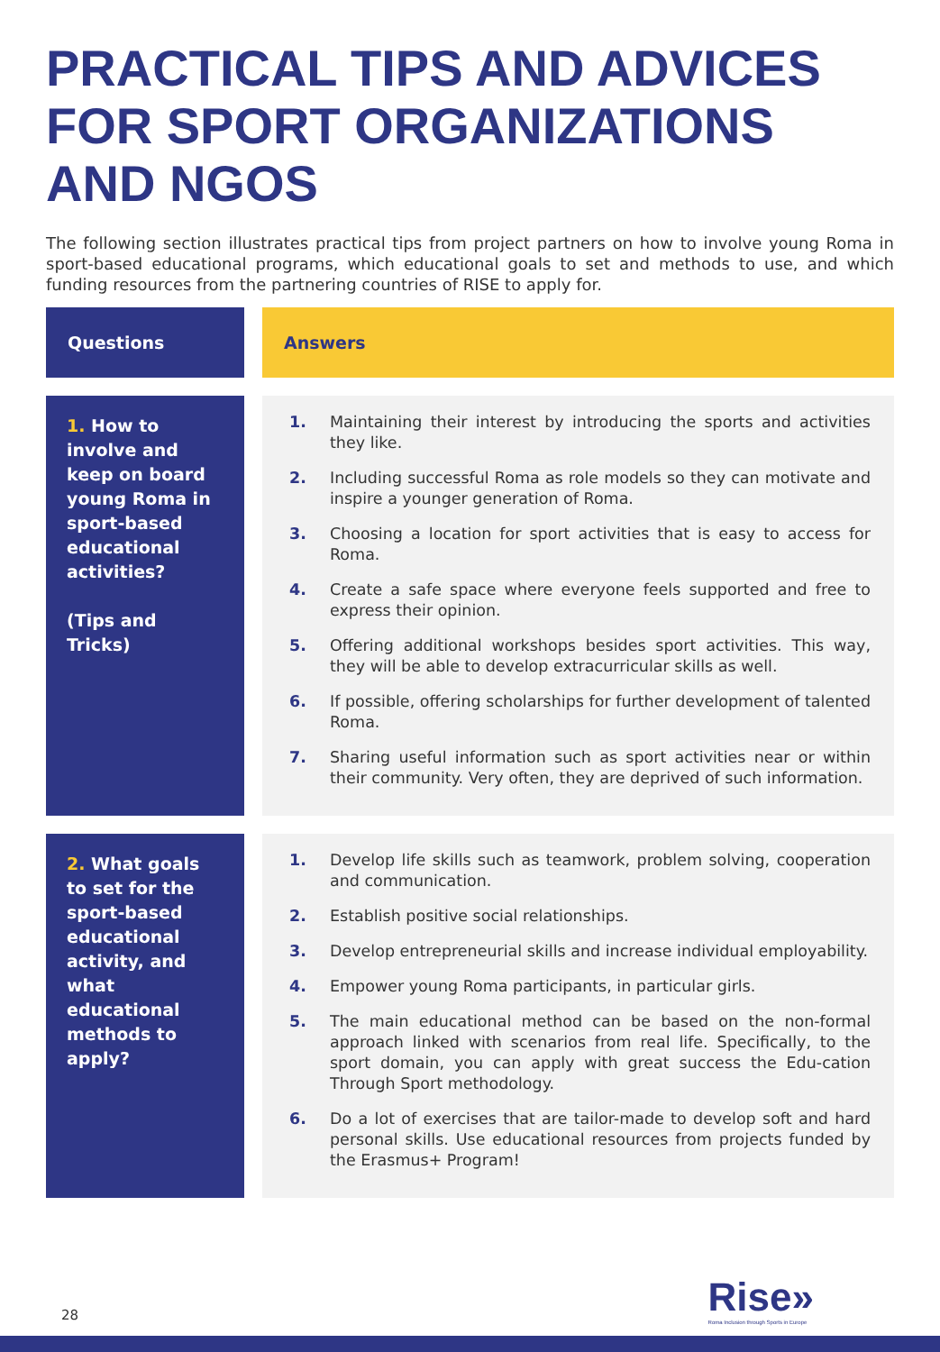PRACTICAL TIPS AND ADVICES FOR SPORT ORGANIZATIONS AND NGOS
The following section illustrates practical tips from project partners on how to involve young Roma in sport-based educational programs, which educational goals to set and methods to use, and which funding resources from the partnering countries of RISE to apply for.
| Questions | Answers |
| --- | --- |
| 1. How to involve and keep on board young Roma in sport-based educational activities? (Tips and Tricks) | 1. Maintaining their interest by introducing the sports and activities they like. 2. Including successful Roma as role models so they can motivate and inspire a younger generation of Roma. 3. Choosing a location for sport activities that is easy to access for Roma. 4. Create a safe space where everyone feels supported and free to express their opinion. 5. Offering additional workshops besides sport activities. This way, they will be able to develop extracurricular skills as well. 6. If possible, offering scholarships for further development of talented Roma. 7. Sharing useful information such as sport activities near or within their community. Very often, they are deprived of such information. |
| 2. What goals to set for the sport-based educational activity, and what educational methods to apply? | 1. Develop life skills such as teamwork, problem solving, cooperation and communication. 2. Establish positive social relationships. 3. Develop entrepreneurial skills and increase individual employability. 4. Empower young Roma participants, in particular girls. 5. The main educational method can be based on the non-formal approach linked with scenarios from real life. Specifically, to the sport domain, you can apply with great success the Edu-cation Through Sport methodology. 6. Do a lot of exercises that are tailor-made to develop soft and hard personal skills. Use educational resources from projects funded by the Erasmus+ Program! |
28
Rise»
Roma Inclusion through Sports in Europe